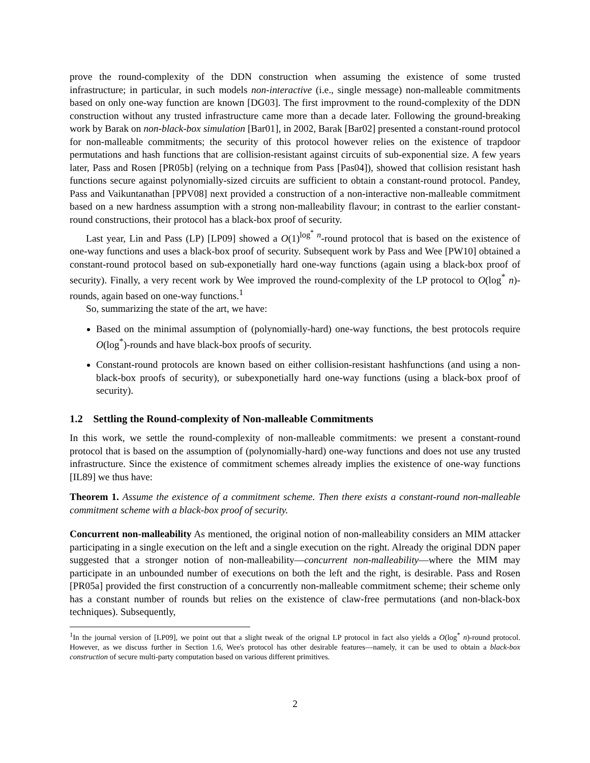prove the round-complexity of the DDN construction when assuming the existence of some trusted infrastructure; in particular, in such models non-interactive (i.e., single message) non-malleable commitments based on only one-way function are known [DG03]. The first improvment to the round-complexity of the DDN construction without any trusted infrastructure came more than a decade later. Following the ground-breaking work by Barak on non-black-box simulation [Bar01], in 2002, Barak [Bar02] presented a constant-round protocol for non-malleable commitments; the security of this protocol however relies on the existence of trapdoor permutations and hash functions that are collision-resistant against circuits of sub-exponential size. A few years later, Pass and Rosen [PR05b] (relying on a technique from Pass [Pas04]), showed that collision resistant hash functions secure against polynomially-sized circuits are sufficient to obtain a constant-round protocol. Pandey, Pass and Vaikuntanathan [PPV08] next provided a construction of a non-interactive non-malleable commitment based on a new hardness assumption with a strong non-malleability flavour; in contrast to the earlier constant-round constructions, their protocol has a black-box proof of security.
Last year, Lin and Pass (LP) [LP09] showed a O(1)<sup>log<sup>*</sup> n</sup>-round protocol that is based on the existence of one-way functions and uses a black-box proof of security. Subsequent work by Pass and Wee [PW10] obtained a constant-round protocol based on sub-exponetially hard one-way functions (again using a black-box proof of security). Finally, a very recent work by Wee improved the round-complexity of the LP protocol to O(log<sup>*</sup> n)-rounds, again based on one-way functions.<sup>1</sup>
So, summarizing the state of the art, we have:
Based on the minimal assumption of (polynomially-hard) one-way functions, the best protocols require O(log<sup>*</sup>)-rounds and have black-box proofs of security.
Constant-round protocols are known based on either collision-resistant hashfunctions (and using a non-black-box proofs of security), or subexponetially hard one-way functions (using a black-box proof of security).
1.2 Settling the Round-complexity of Non-malleable Commitments
In this work, we settle the round-complexity of non-malleable commitments: we present a constant-round protocol that is based on the assumption of (polynomially-hard) one-way functions and does not use any trusted infrastructure. Since the existence of commitment schemes already implies the existence of one-way functions [IL89] we thus have:
Theorem 1. Assume the existence of a commitment scheme. Then there exists a constant-round non-malleable commitment scheme with a black-box proof of security.
Concurrent non-malleability As mentioned, the original notion of non-malleability considers an MIM attacker participating in a single execution on the left and a single execution on the right. Already the original DDN paper suggested that a stronger notion of non-malleability—concurrent non-malleability—where the MIM may participate in an unbounded number of executions on both the left and the right, is desirable. Pass and Rosen [PR05a] provided the first construction of a concurrently non-malleable commitment scheme; their scheme only has a constant number of rounds but relies on the existence of claw-free permutations (and non-black-box techniques). Subsequently,
<sup>1</sup> In the journal version of [LP09], we point out that a slight tweak of the orignal LP protocol in fact also yields a O(log<sup>*</sup> n)-round protocol. However, as we discuss further in Section 1.6, Wee's protocol has other desirable features—namely, it can be used to obtain a black-box construction of secure multi-party computation based on various different primitives.
2